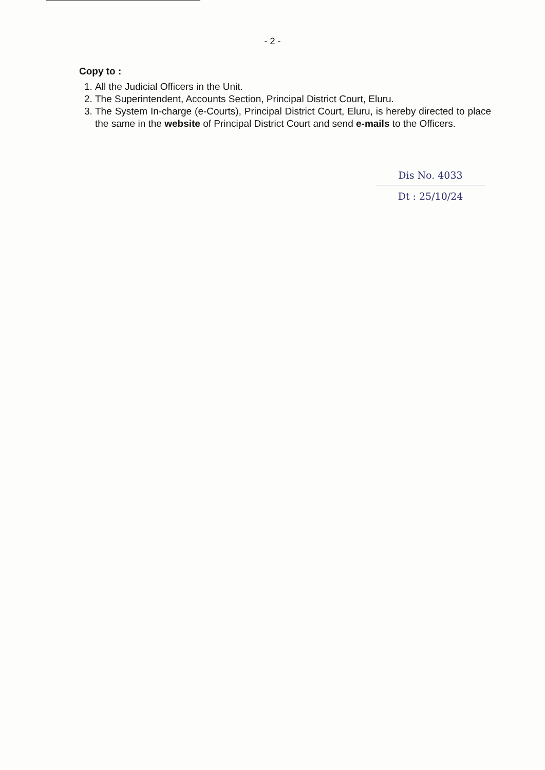- 2 -
Copy to :
1. All the Judicial Officers in the Unit.
2. The Superintendent, Accounts Section, Principal District Court, Eluru.
3. The System In-charge (e-Courts), Principal District Court, Eluru, is hereby directed to place the same in the website of Principal District Court and send e-mails to the Officers.
Dis No. 4033
Dt : 25/10/24